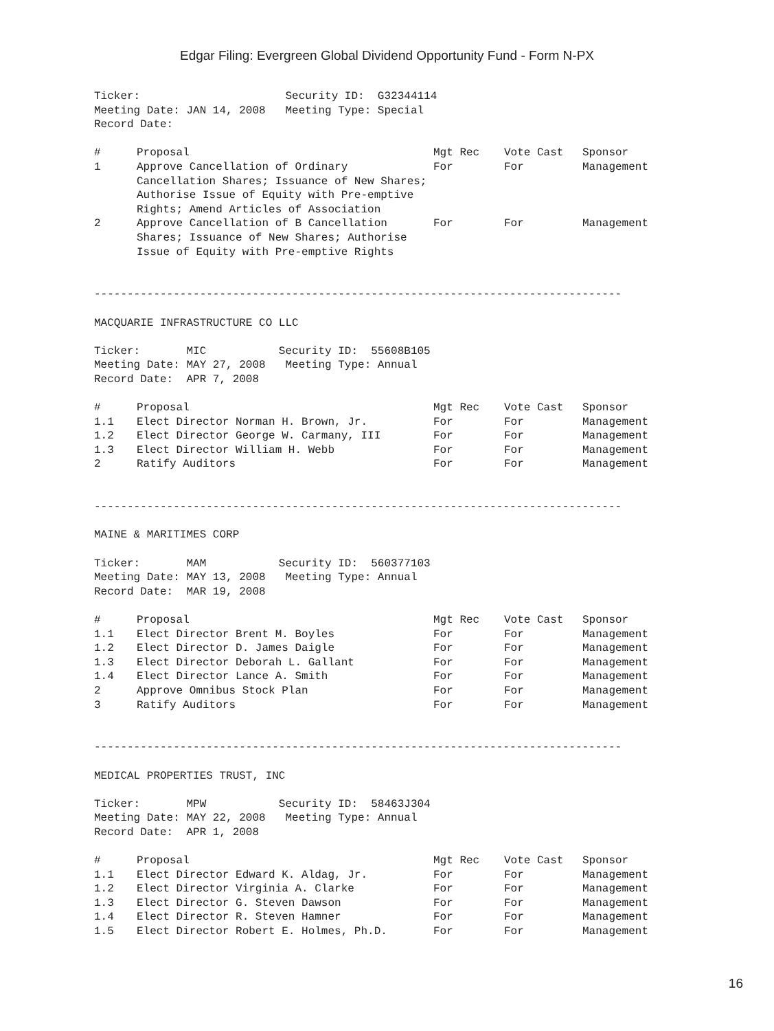Edgar Filing: Evergreen Global Dividend Opportunity Fund - Form N-PX
Ticker: Security ID: G32344114 Meeting Date: JAN 14, 2008 Meeting Type: Special Record Date:
| # | Proposal | Mgt Rec | Vote Cast | Sponsor |
| --- | --- | --- | --- | --- |
| 1 | Approve Cancellation of Ordinary Cancellation Shares; Issuance of New Shares; Authorise Issue of Equity with Pre-emptive Rights; Amend Articles of Association | For | For | Management |
| 2 | Approve Cancellation of B Cancellation Shares; Issuance of New Shares; Authorise Issue of Equity with Pre-emptive Rights | For | For | Management |
--------------------------------------------------------------------------------
MACQUARIE INFRASTRUCTURE CO LLC
Ticker: MIC Security ID: 55608B105 Meeting Date: MAY 27, 2008 Meeting Type: Annual Record Date: APR 7, 2008
| # | Proposal | Mgt Rec | Vote Cast | Sponsor |
| --- | --- | --- | --- | --- |
| 1.1 | Elect Director Norman H. Brown, Jr. | For | For | Management |
| 1.2 | Elect Director George W. Carmany, III | For | For | Management |
| 1.3 | Elect Director William H. Webb | For | For | Management |
| 2 | Ratify Auditors | For | For | Management |
--------------------------------------------------------------------------------
MAINE & MARITIMES CORP
Ticker: MAM Security ID: 560377103 Meeting Date: MAY 13, 2008 Meeting Type: Annual Record Date: MAR 19, 2008
| # | Proposal | Mgt Rec | Vote Cast | Sponsor |
| --- | --- | --- | --- | --- |
| 1.1 | Elect Director Brent M. Boyles | For | For | Management |
| 1.2 | Elect Director D. James Daigle | For | For | Management |
| 1.3 | Elect Director Deborah L. Gallant | For | For | Management |
| 1.4 | Elect Director Lance A. Smith | For | For | Management |
| 2 | Approve Omnibus Stock Plan | For | For | Management |
| 3 | Ratify Auditors | For | For | Management |
--------------------------------------------------------------------------------
MEDICAL PROPERTIES TRUST, INC
Ticker: MPW Security ID: 58463J304 Meeting Date: MAY 22, 2008 Meeting Type: Annual Record Date: APR 1, 2008
| # | Proposal | Mgt Rec | Vote Cast | Sponsor |
| --- | --- | --- | --- | --- |
| 1.1 | Elect Director Edward K. Aldag, Jr. | For | For | Management |
| 1.2 | Elect Director Virginia A. Clarke | For | For | Management |
| 1.3 | Elect Director G. Steven Dawson | For | For | Management |
| 1.4 | Elect Director R. Steven Hamner | For | For | Management |
| 1.5 | Elect Director Robert E. Holmes, Ph.D. | For | For | Management |
16